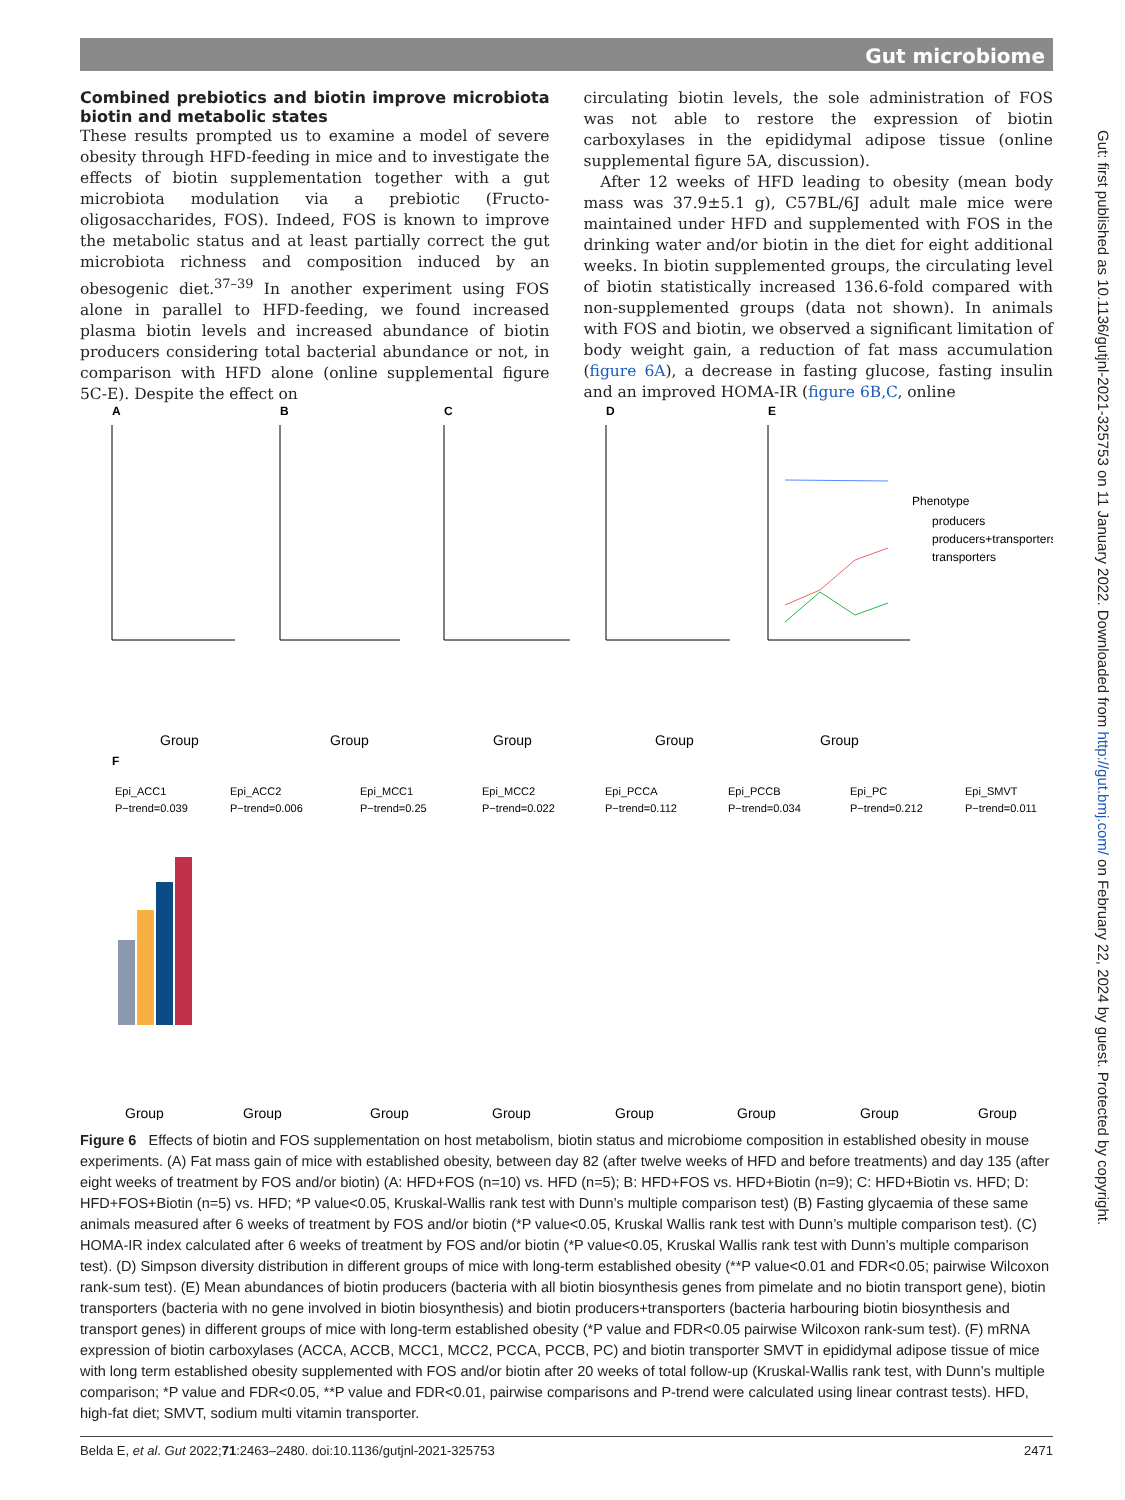Gut microbiome
Combined prebiotics and biotin improve microbiota biotin and metabolic states
These results prompted us to examine a model of severe obesity through HFD-feeding in mice and to investigate the effects of biotin supplementation together with a gut microbiota modulation via a prebiotic (Fructo-oligosaccharides, FOS). Indeed, FOS is known to improve the metabolic status and at least partially correct the gut microbiota richness and composition induced by an obesogenic diet.<sup>37–39</sup> In another experiment using FOS alone in parallel to HFD-feeding, we found increased plasma biotin levels and increased abundance of biotin producers considering total bacterial abundance or not, in comparison with HFD alone (online supplemental figure 5C-E). Despite the effect on
circulating biotin levels, the sole administration of FOS was not able to restore the expression of biotin carboxylases in the epididymal adipose tissue (online supplemental figure 5A, discussion).
After 12 weeks of HFD leading to obesity (mean body mass was 37.9±5.1 g), C57BL/6J adult male mice were maintained under HFD and supplemented with FOS in the drinking water and/or biotin in the diet for eight additional weeks. In biotin supplemented groups, the circulating level of biotin statistically increased 136.6-fold compared with non-supplemented groups (data not shown). In animals with FOS and biotin, we observed a significant limitation of body weight gain, a reduction of fat mass accumulation (figure 6A), a decrease in fasting glucose, fasting insulin and an improved HOMA-IR (figure 6B,C, online
A
B
C
D
E
F
Group
Group
Group
Group
Group
Phenotype
producers
producers+transporters
transporters
Epi_ACC1
Epi_ACC2
Epi_MCC1
Epi_MCC2
Epi_PCCA
Epi_PCCB
Epi_PC
Epi_SMVT
P−trend=0.039
P−trend=0.006
P−trend=0.25
P−trend=0.022
P−trend=0.112
P−trend=0.034
P−trend=0.212
P−trend=0.011
Group
Group
Group
Group
Group
Group
Group
Group
Figure 6 Effects of biotin and FOS supplementation on host metabolism, biotin status and microbiome composition in established obesity in mouse experiments. (A) Fat mass gain of mice with established obesity, between day 82 (after twelve weeks of HFD and before treatments) and day 135 (after eight weeks of treatment by FOS and/or biotin) (A: HFD+FOS (n=10) vs. HFD (n=5); B: HFD+FOS vs. HFD+Biotin (n=9); C: HFD+Biotin vs. HFD; D: HFD+FOS+Biotin (n=5) vs. HFD; *P value<0.05, Kruskal-Wallis rank test with Dunn’s multiple comparison test) (B) Fasting glycaemia of these same animals measured after 6 weeks of treatment by FOS and/or biotin (*P value<0.05, Kruskal Wallis rank test with Dunn’s multiple comparison test). (C) HOMA-IR index calculated after 6 weeks of treatment by FOS and/or biotin (*P value<0.05, Kruskal Wallis rank test with Dunn’s multiple comparison test). (D) Simpson diversity distribution in different groups of mice with long-term established obesity (**P value<0.01 and FDR<0.05; pairwise Wilcoxon rank-sum test). (E) Mean abundances of biotin producers (bacteria with all biotin biosynthesis genes from pimelate and no biotin transport gene), biotin transporters (bacteria with no gene involved in biotin biosynthesis) and biotin producers+transporters (bacteria harbouring biotin biosynthesis and transport genes) in different groups of mice with long-term established obesity (*P value and FDR<0.05 pairwise Wilcoxon rank-sum test). (F) mRNA expression of biotin carboxylases (ACCA, ACCB, MCC1, MCC2, PCCA, PCCB, PC) and biotin transporter SMVT in epididymal adipose tissue of mice with long term established obesity supplemented with FOS and/or biotin after 20 weeks of total follow-up (Kruskal-Wallis rank test, with Dunn’s multiple comparison; *P value and FDR<0.05, **P value and FDR<0.01, pairwise comparisons and P-trend were calculated using linear contrast tests). HFD, high-fat diet; SMVT, sodium multi vitamin transporter.
Belda E, et al. Gut 2022;71:2463–2480. doi:10.1136/gutjnl-2021-325753 2471
Gut: first published as 10.1136/gutjnl-2021-325753 on 11 January 2022. Downloaded from http://gut.bmj.com/ on February 22, 2024 by guest. Protected by copyright.